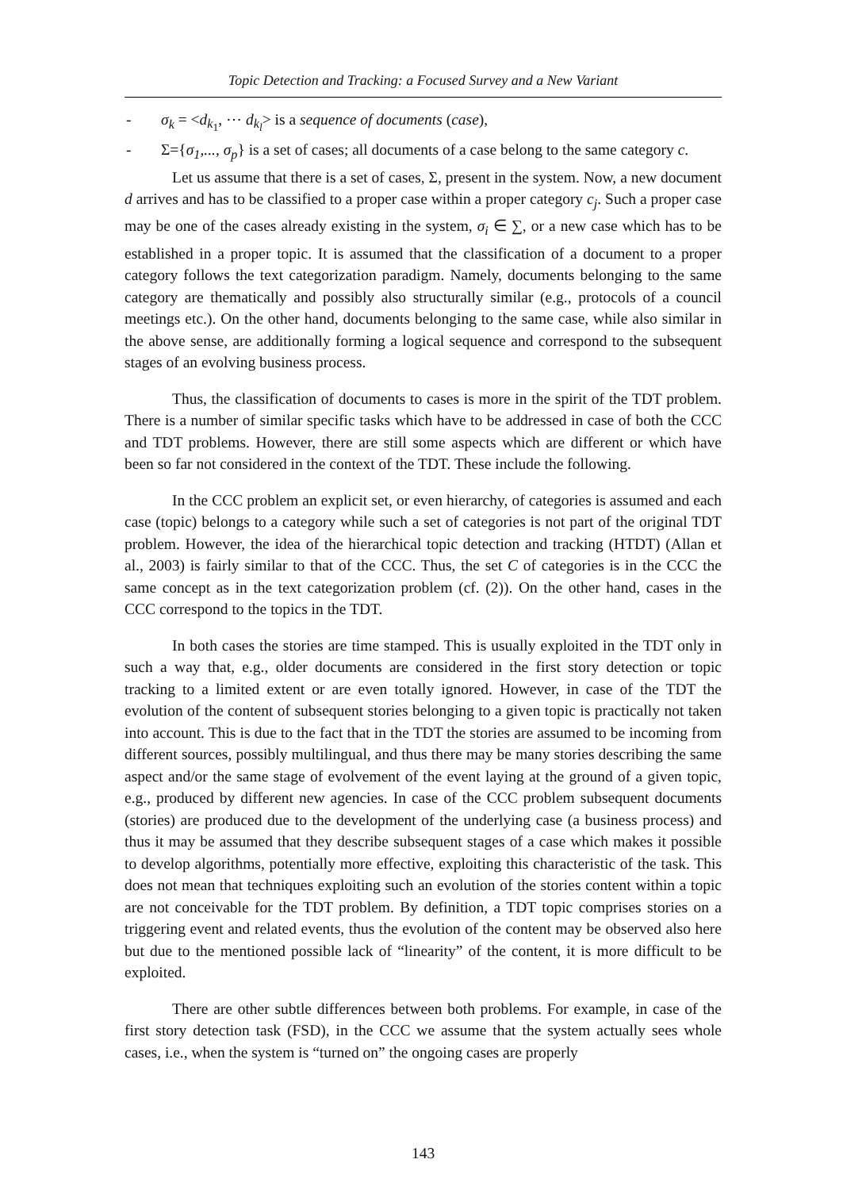Topic Detection and Tracking: a Focused Survey and a New Variant
- σ<sub>k</sub> = <d<sub>k<sub>1</sub></sub>, ⋯ d<sub>k<sub>l</sub></sub>> is a sequence of documents (case),
- Σ={σ<sub>1</sub>,..., σ<sub>p</sub>} is a set of cases; all documents of a case belong to the same category c.
Let us assume that there is a set of cases, Σ, present in the system. Now, a new document d arrives and has to be classified to a proper case within a proper category c<sub>j</sub>. Such a proper case may be one of the cases already existing in the system, σ<sub>i</sub> ∈ ∑, or a new case which has to be established in a proper topic. It is assumed that the classification of a document to a proper category follows the text categorization paradigm. Namely, documents belonging to the same category are thematically and possibly also structurally similar (e.g., protocols of a council meetings etc.). On the other hand, documents belonging to the same case, while also similar in the above sense, are additionally forming a logical sequence and correspond to the subsequent stages of an evolving business process.
Thus, the classification of documents to cases is more in the spirit of the TDT problem. There is a number of similar specific tasks which have to be addressed in case of both the CCC and TDT problems. However, there are still some aspects which are different or which have been so far not considered in the context of the TDT. These include the following.
In the CCC problem an explicit set, or even hierarchy, of categories is assumed and each case (topic) belongs to a category while such a set of categories is not part of the original TDT problem. However, the idea of the hierarchical topic detection and tracking (HTDT) (Allan et al., 2003) is fairly similar to that of the CCC. Thus, the set C of categories is in the CCC the same concept as in the text categorization problem (cf. (2)). On the other hand, cases in the CCC correspond to the topics in the TDT.
In both cases the stories are time stamped. This is usually exploited in the TDT only in such a way that, e.g., older documents are considered in the first story detection or topic tracking to a limited extent or are even totally ignored. However, in case of the TDT the evolution of the content of subsequent stories belonging to a given topic is practically not taken into account. This is due to the fact that in the TDT the stories are assumed to be incoming from different sources, possibly multilingual, and thus there may be many stories describing the same aspect and/or the same stage of evolvement of the event laying at the ground of a given topic, e.g., produced by different new agencies. In case of the CCC problem subsequent documents (stories) are produced due to the development of the underlying case (a business process) and thus it may be assumed that they describe subsequent stages of a case which makes it possible to develop algorithms, potentially more effective, exploiting this characteristic of the task. This does not mean that techniques exploiting such an evolution of the stories content within a topic are not conceivable for the TDT problem. By definition, a TDT topic comprises stories on a triggering event and related events, thus the evolution of the content may be observed also here but due to the mentioned possible lack of “linearity” of the content, it is more difficult to be exploited.
There are other subtle differences between both problems. For example, in case of the first story detection task (FSD), in the CCC we assume that the system actually sees whole cases, i.e., when the system is “turned on” the ongoing cases are properly
143